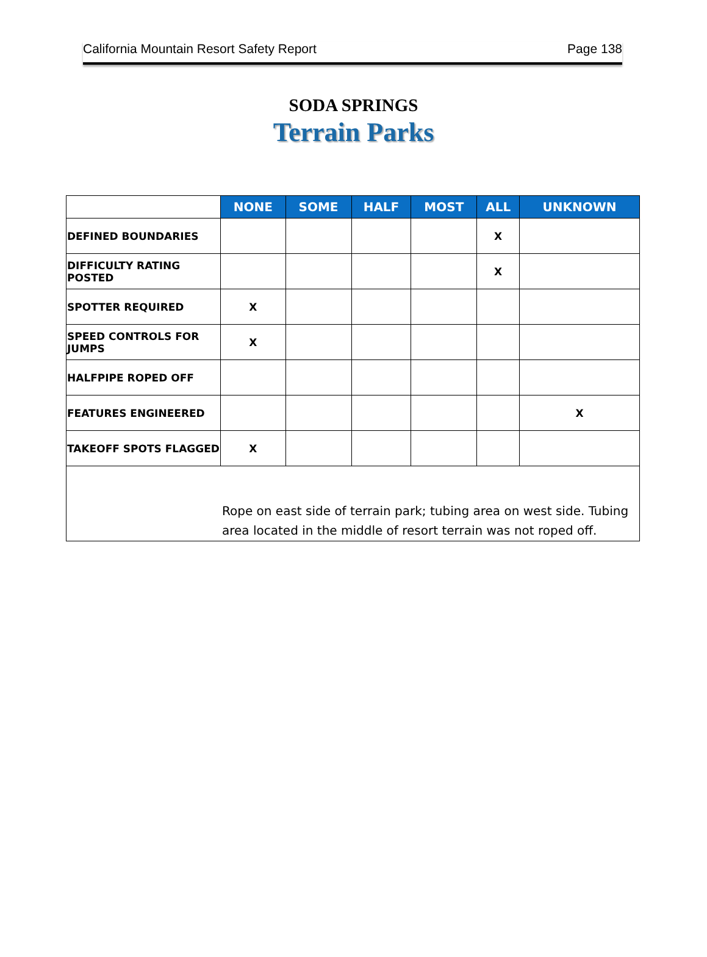California Mountain Resort Safety Report Page 138
SODA SPRINGS
Terrain Parks
| | NONE | SOME | HALF | MOST | ALL | UNKNOWN |
| --- | --- | --- | --- | --- | --- | --- |
| DEFINED BOUNDARIES | | | | | X | |
| DIFFICULTY RATING POSTED | | | | | X | |
| SPOTTER REQUIRED | X | | | | | |
| SPEED CONTROLS FOR JUMPS | X | | | | | |
| HALFPIPE ROPED OFF | | | | | | |
| FEATURES ENGINEERED | | | | | | X |
| TAKEOFF SPOTS FLAGGED | X | | | | | |
| Rope on east side of terrain park; tubing area on west side. Tubing area located in the middle of resort terrain was not roped off. | | | | | | |